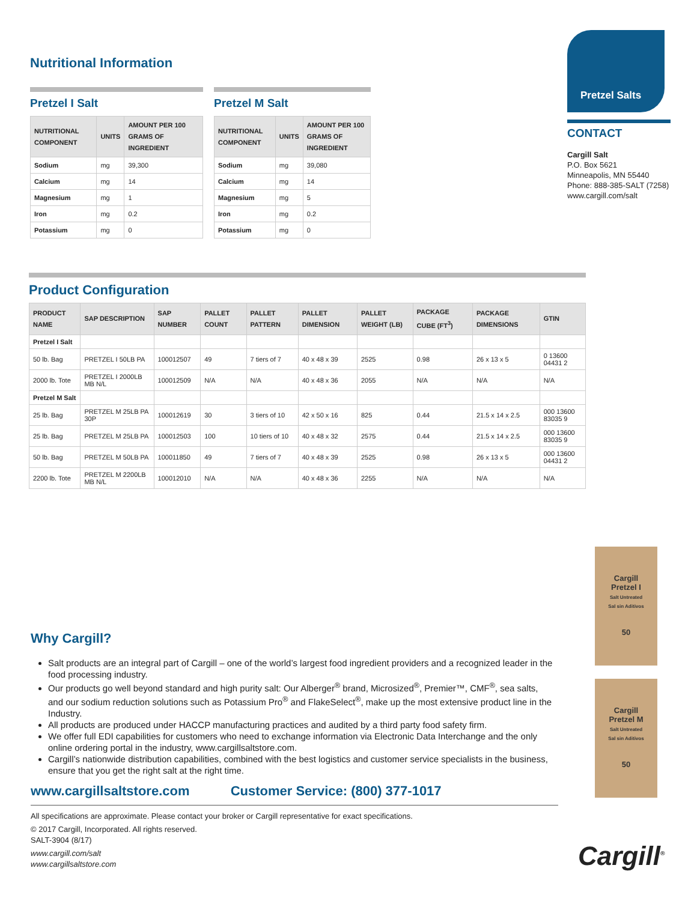Nutritional Information
Pretzel I Salt
| NUTRITIONAL COMPONENT | UNITS | AMOUNT PER 100 GRAMS OF INGREDIENT |
| --- | --- | --- |
| Sodium | mg | 39,300 |
| Calcium | mg | 14 |
| Magnesium | mg | 1 |
| Iron | mg | 0.2 |
| Potassium | mg | 0 |
Pretzel M Salt
| NUTRITIONAL COMPONENT | UNITS | AMOUNT PER 100 GRAMS OF INGREDIENT |
| --- | --- | --- |
| Sodium | mg | 39,080 |
| Calcium | mg | 14 |
| Magnesium | mg | 5 |
| Iron | mg | 0.2 |
| Potassium | mg | 0 |
Pretzel Salts
CONTACT
Cargill Salt
P.O. Box 5621
Minneapolis, MN 55440
Phone: 888-385-SALT (7258)
www.cargill.com/salt
Product Configuration
| PRODUCT NAME | SAP DESCRIPTION | SAP NUMBER | PALLET COUNT | PALLET PATTERN | PALLET DIMENSION | PALLET WEIGHT (LB) | PACKAGE CUBE (FT<sup>3</sup>) | PACKAGE DIMENSIONS | GTIN |
| --- | --- | --- | --- | --- | --- | --- | --- | --- | --- |
| Pretzel I Salt | | | | | | | | | |
| 50 lb. Bag | PRETZEL I 50LB PA | 100012507 | 49 | 7 tiers of 7 | 40 x 48 x 39 | 2525 | 0.98 | 26 x 13 x 5 | 0 13600 04431 2 |
| 2000 lb. Tote | PRETZEL I 2000LB MB N/L | 100012509 | N/A | N/A | 40 x 48 x 36 | 2055 | N/A | N/A | N/A |
| Pretzel M Salt | | | | | | | | | |
| 25 lb. Bag | PRETZEL M 25LB PA 30P | 100012619 | 30 | 3 tiers of 10 | 42 x 50 x 16 | 825 | 0.44 | 21.5 x 14 x 2.5 | 000 13600 83035 9 |
| 25 lb. Bag | PRETZEL M 25LB PA | 100012503 | 100 | 10 tiers of 10 | 40 x 48 x 32 | 2575 | 0.44 | 21.5 x 14 x 2.5 | 000 13600 83035 9 |
| 50 lb. Bag | PRETZEL M 50LB PA | 100011850 | 49 | 7 tiers of 7 | 40 x 48 x 39 | 2525 | 0.98 | 26 x 13 x 5 | 000 13600 04431 2 |
| 2200 lb. Tote | PRETZEL M 2200LB MB N/L | 100012010 | N/A | N/A | 40 x 48 x 36 | 2255 | N/A | N/A | N/A |
Cargill
Pretzel I
Salt Untreated
Sal sin Aditivos
50
Cargill
Pretzel M
Salt Untreated
Sal sin Aditivos
50
Why Cargill?
Salt products are an integral part of Cargill – one of the world’s largest food ingredient providers and a recognized leader in the food processing industry.
Our products go well beyond standard and high purity salt: Our Alberger<sup>®</sup> brand, Microsized<sup>®</sup>, Premier™, CMF<sup>®</sup>, sea salts, and our sodium reduction solutions such as Potassium Pro<sup>®</sup> and FlakeSelect<sup>®</sup>, make up the most extensive product line in the Industry.
All products are produced under HACCP manufacturing practices and audited by a third party food safety firm.
We offer full EDI capabilities for customers who need to exchange information via Electronic Data Interchange and the only online ordering portal in the industry, www.cargillsaltstore.com.
Cargill’s nationwide distribution capabilities, combined with the best logistics and customer service specialists in the business, ensure that you get the right salt at the right time.
www.cargillsaltstore.com Customer Service: (800) 377-1017
All specifications are approximate. Please contact your broker or Cargill representative for exact specifications.
© 2017 Cargill, Incorporated. All rights reserved.
SALT-3904 (8/17)
www.cargill.com/salt
www.cargillsaltstore.com
Cargill<sup>®</sup>